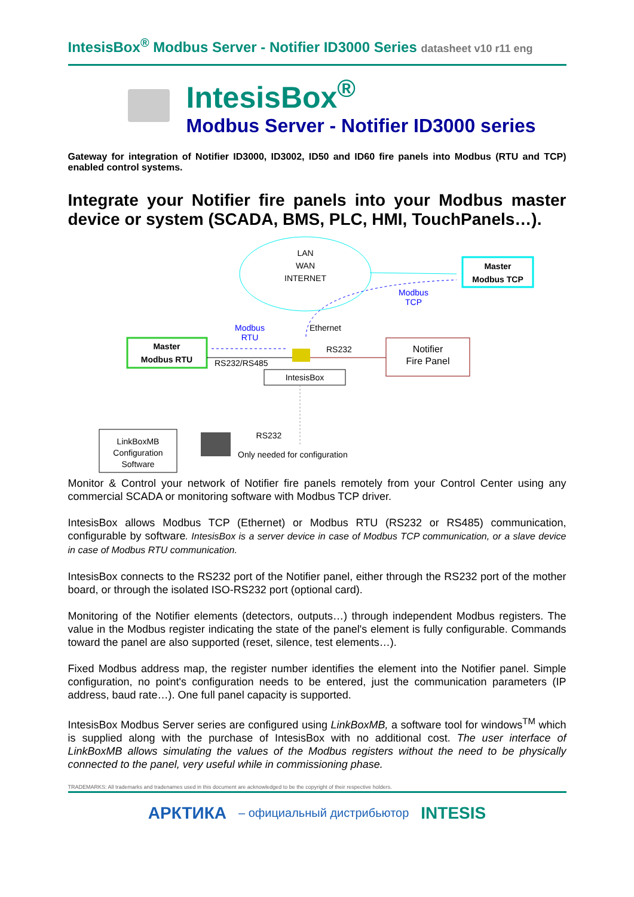IntesisBox<sup>®</sup> Modbus Server - Notifier ID3000 Series datasheet v10 r11 eng
IntesisBox<sup>®</sup>
Modbus Server - Notifier ID3000 series
Gateway for integration of Notifier ID3000, ID3002, ID50 and ID60 fire panels into Modbus (RTU and TCP) enabled control systems.
Integrate your Notifier fire panels into your Modbus master device or system (SCADA, BMS, PLC, HMI, TouchPanels…).
LAN
WAN
INTERNET
Master
Modbus TCP
Modbus
TCP
Ethernet
Modbus
RTU
Master
Modbus RTU
RS232/RS485
RS232
Notifier
Fire Panel
IntesisBox
LinkBoxMB
Configuration
Software
RS232
Only needed for configuration
Monitor & Control your network of Notifier fire panels remotely from your Control Center using any commercial SCADA or monitoring software with Modbus TCP driver.
IntesisBox allows Modbus TCP (Ethernet) or Modbus RTU (RS232 or RS485) communication, configurable by software. IntesisBox is a server device in case of Modbus TCP communication, or a slave device in case of Modbus RTU communication.
IntesisBox connects to the RS232 port of the Notifier panel, either through the RS232 port of the mother board, or through the isolated ISO-RS232 port (optional card).
Monitoring of the Notifier elements (detectors, outputs…) through independent Modbus registers. The value in the Modbus register indicating the state of the panel's element is fully configurable. Commands toward the panel are also supported (reset, silence, test elements…).
Fixed Modbus address map, the register number identifies the element into the Notifier panel. Simple configuration, no point's configuration needs to be entered, just the communication parameters (IP address, baud rate…). One full panel capacity is supported.
IntesisBox Modbus Server series are configured using LinkBoxMB, a software tool for windows<sup>TM</sup> which is supplied along with the purchase of IntesisBox with no additional cost. The user interface of LinkBoxMB allows simulating the values of the Modbus registers without the need to be physically connected to the panel, very useful while in commissioning phase.
TRADEMARKS: All trademarks and tradenames used in this document are acknowledged to be the copyright of their respective holders.
АРКТИКА – официальный дистрибьютор INTESIS